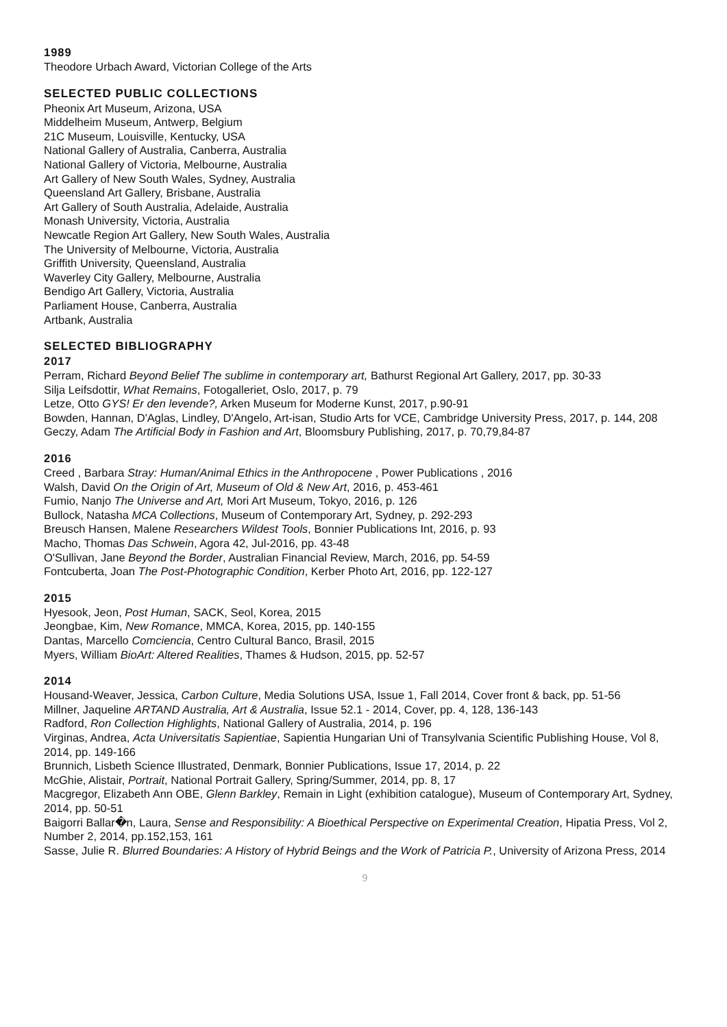1989
Theodore Urbach Award, Victorian College of the Arts
SELECTED PUBLIC COLLECTIONS
Pheonix Art Museum, Arizona, USA
Middelheim Museum, Antwerp, Belgium
21C Museum, Louisville, Kentucky, USA
National Gallery of Australia, Canberra, Australia
National Gallery of Victoria, Melbourne, Australia
Art Gallery of New South Wales, Sydney, Australia
Queensland Art Gallery, Brisbane, Australia
Art Gallery of South Australia, Adelaide, Australia
Monash University, Victoria, Australia
Newcatle Region Art Gallery, New South Wales, Australia
The University of Melbourne, Victoria, Australia
Griffith University, Queensland, Australia
Waverley City Gallery, Melbourne, Australia
Bendigo Art Gallery, Victoria, Australia
Parliament House, Canberra, Australia
Artbank, Australia
SELECTED BIBLIOGRAPHY
2017
Perram, Richard Beyond Belief The sublime in contemporary art, Bathurst Regional Art Gallery, 2017, pp. 30-33
Silja Leifsdottir, What Remains, Fotogalleriet, Oslo, 2017, p. 79
Letze, Otto GYS! Er den levende?, Arken Museum for Moderne Kunst, 2017, p.90-91
Bowden, Hannan, D'Aglas, Lindley, D'Angelo, Art-isan, Studio Arts for VCE, Cambridge University Press, 2017, p. 144, 208
Geczy, Adam The Artificial Body in Fashion and Art, Bloomsbury Publishing, 2017, p. 70,79,84-87
2016
Creed , Barbara Stray: Human/Animal Ethics in the Anthropocene , Power Publications , 2016
Walsh, David On the Origin of Art, Museum of Old & New Art, 2016, p. 453-461
Fumio, Nanjo The Universe and Art, Mori Art Museum, Tokyo, 2016, p. 126
Bullock, Natasha MCA Collections, Museum of Contemporary Art, Sydney, p. 292-293
Breusch Hansen, Malene Researchers Wildest Tools, Bonnier Publications Int, 2016, p. 93
Macho, Thomas Das Schwein, Agora 42, Jul-2016, pp. 43-48
O'Sullivan, Jane Beyond the Border, Australian Financial Review, March, 2016, pp. 54-59
Fontcuberta, Joan The Post-Photographic Condition, Kerber Photo Art, 2016, pp. 122-127
2015
Hyesook, Jeon, Post Human, SACK, Seol, Korea, 2015
Jeongbae, Kim, New Romance, MMCA, Korea, 2015, pp. 140-155
Dantas, Marcello Comciencia, Centro Cultural Banco, Brasil, 2015
Myers, William BioArt: Altered Realities, Thames & Hudson, 2015, pp. 52-57
2014
Housand-Weaver, Jessica, Carbon Culture, Media Solutions USA, Issue 1, Fall 2014, Cover front & back, pp. 51-56
Millner, Jaqueline ARTAND Australia, Art & Australia, Issue 52.1 - 2014, Cover, pp. 4, 128, 136-143
Radford, Ron Collection Highlights, National Gallery of Australia, 2014, p. 196
Virginas, Andrea, Acta Universitatis Sapientiae, Sapientia Hungarian Uni of Transylvania Scientific Publishing House, Vol 8, 2014, pp. 149-166
Brunnich, Lisbeth Science Illustrated, Denmark, Bonnier Publications, Issue 17, 2014, p. 22
McGhie, Alistair, Portrait, National Portrait Gallery, Spring/Summer, 2014, pp. 8, 17
Macgregor, Elizabeth Ann OBE, Glenn Barkley, Remain in Light (exhibition catalogue), Museum of Contemporary Art, Sydney, 2014, pp. 50-51
Baigorri Ballar�n, Laura, Sense and Responsibility: A Bioethical Perspective on Experimental Creation, Hipatia Press, Vol 2, Number 2, 2014, pp.152,153, 161
Sasse, Julie R. Blurred Boundaries: A History of Hybrid Beings and the Work of Patricia P., University of Arizona Press, 2014
9